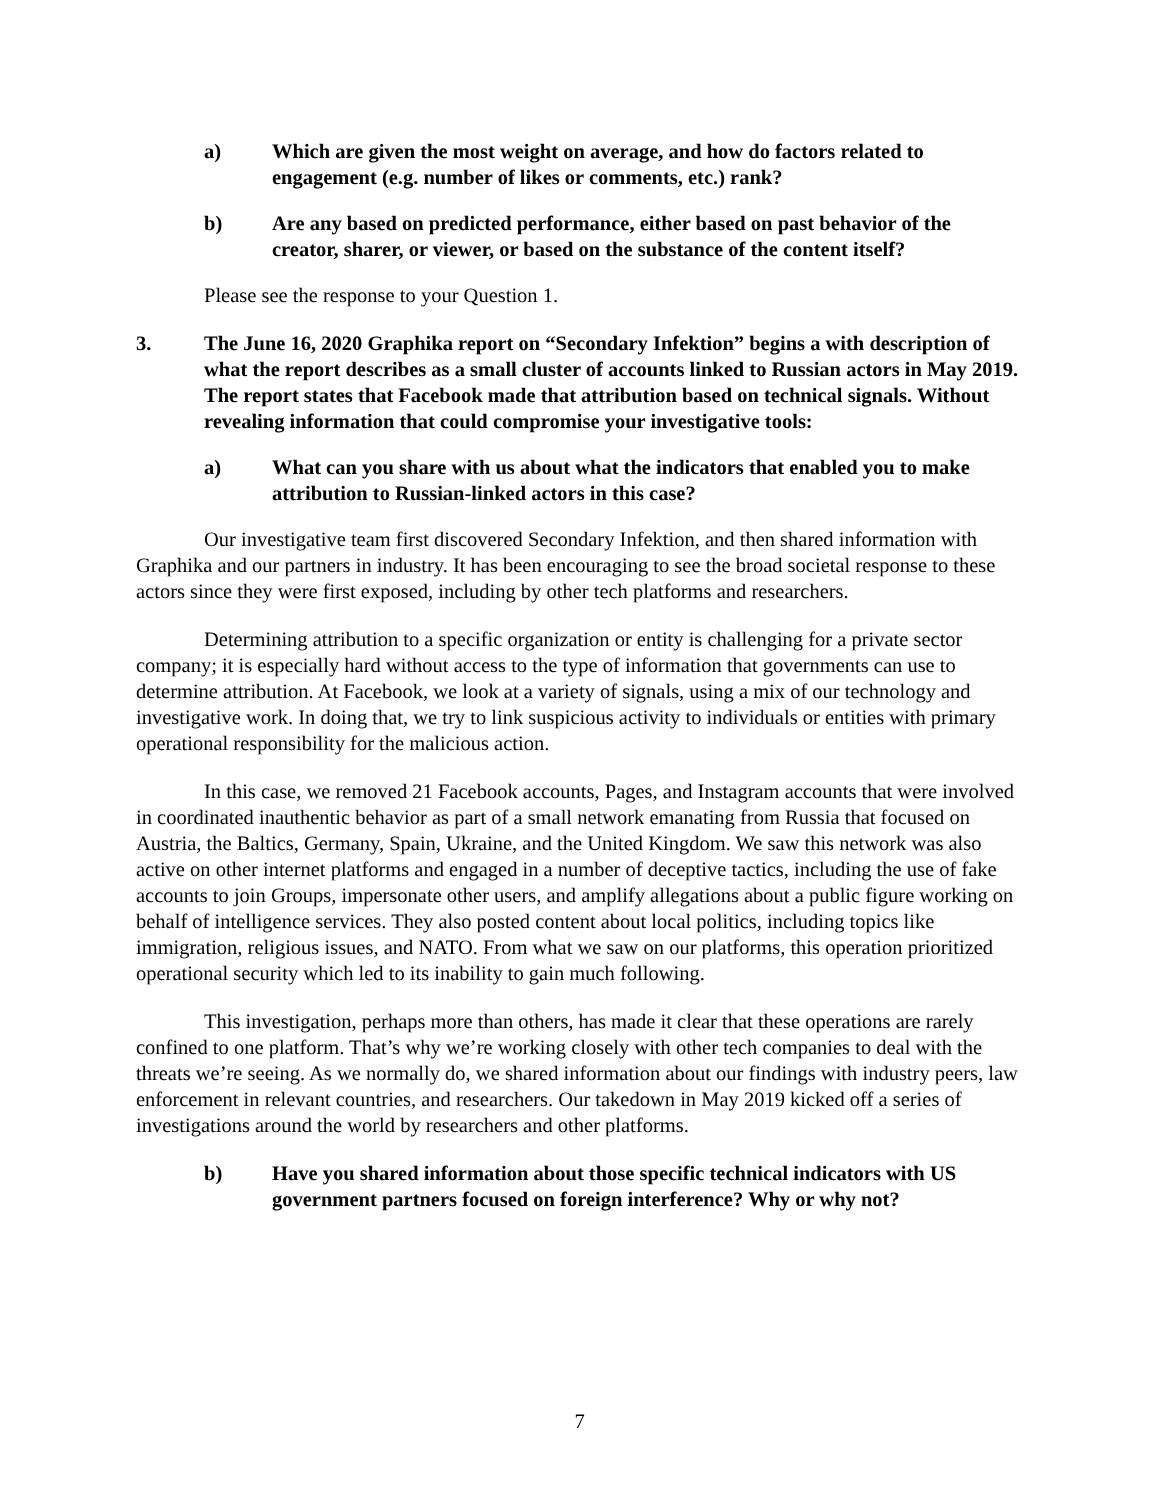a) Which are given the most weight on average, and how do factors related to engagement (e.g. number of likes or comments, etc.) rank?
b) Are any based on predicted performance, either based on past behavior of the creator, sharer, or viewer, or based on the substance of the content itself?
Please see the response to your Question 1.
3. The June 16, 2020 Graphika report on “Secondary Infektion” begins a with description of what the report describes as a small cluster of accounts linked to Russian actors in May 2019. The report states that Facebook made that attribution based on technical signals. Without revealing information that could compromise your investigative tools:
a) What can you share with us about what the indicators that enabled you to make attribution to Russian-linked actors in this case?
Our investigative team first discovered Secondary Infektion, and then shared information with Graphika and our partners in industry. It has been encouraging to see the broad societal response to these actors since they were first exposed, including by other tech platforms and researchers.
Determining attribution to a specific organization or entity is challenging for a private sector company; it is especially hard without access to the type of information that governments can use to determine attribution. At Facebook, we look at a variety of signals, using a mix of our technology and investigative work. In doing that, we try to link suspicious activity to individuals or entities with primary operational responsibility for the malicious action.
In this case, we removed 21 Facebook accounts, Pages, and Instagram accounts that were involved in coordinated inauthentic behavior as part of a small network emanating from Russia that focused on Austria, the Baltics, Germany, Spain, Ukraine, and the United Kingdom. We saw this network was also active on other internet platforms and engaged in a number of deceptive tactics, including the use of fake accounts to join Groups, impersonate other users, and amplify allegations about a public figure working on behalf of intelligence services. They also posted content about local politics, including topics like immigration, religious issues, and NATO. From what we saw on our platforms, this operation prioritized operational security which led to its inability to gain much following.
This investigation, perhaps more than others, has made it clear that these operations are rarely confined to one platform. That’s why we’re working closely with other tech companies to deal with the threats we’re seeing. As we normally do, we shared information about our findings with industry peers, law enforcement in relevant countries, and researchers. Our takedown in May 2019 kicked off a series of investigations around the world by researchers and other platforms.
b) Have you shared information about those specific technical indicators with US government partners focused on foreign interference? Why or why not?
7